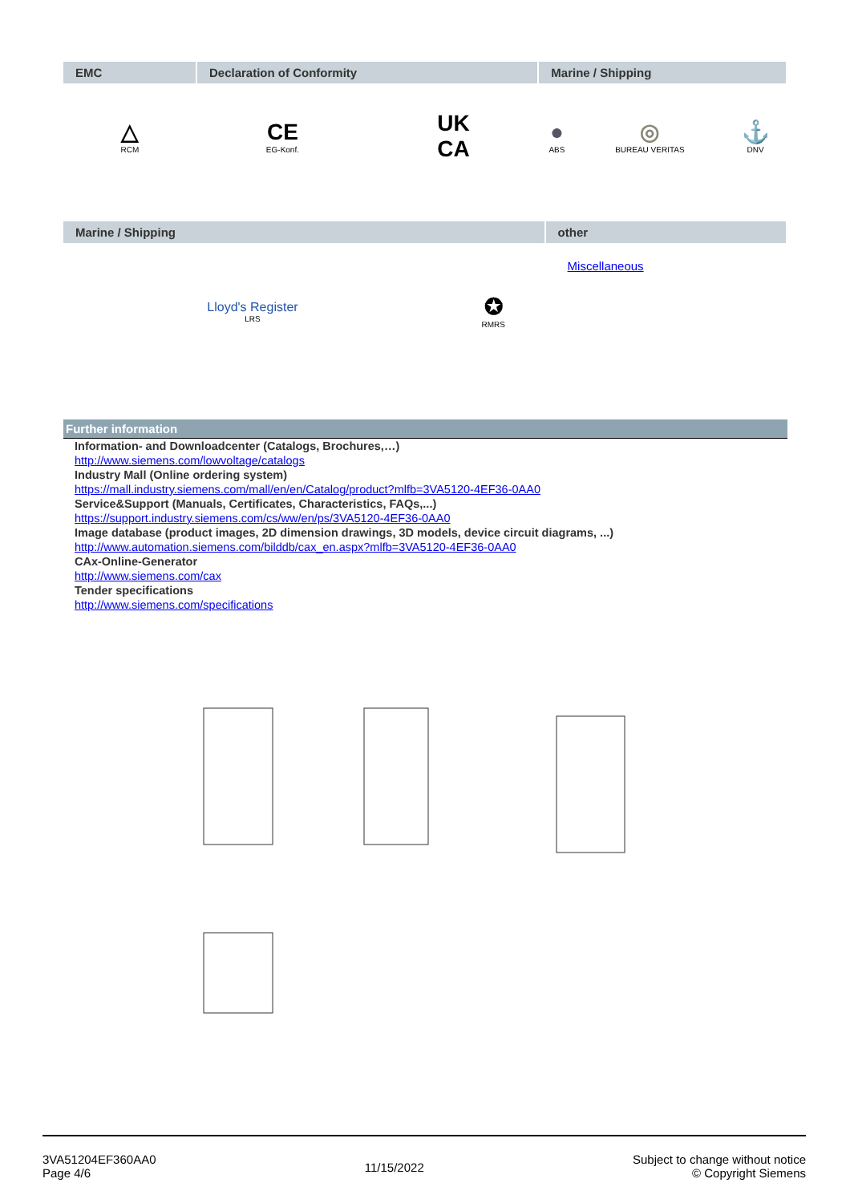| EMC | Declaration of Conformity | | Marine / Shipping | | |
| --- | --- | --- | --- | --- | --- |
| △ RCM | CE EG-Konf. | UK CA | ● ABS | ◎ BUREAU VERITAS | ⚓ DNV |
| Marine / Shipping | | other |
| --- | --- | --- |
| Lloyd's Register LRS | ✪ RMRS | Miscellaneous |
Further information
Information- and Downloadcenter (Catalogs, Brochures,…)
http://www.siemens.com/lowvoltage/catalogs
Industry Mall (Online ordering system)
https://mall.industry.siemens.com/mall/en/en/Catalog/product?mlfb=3VA5120-4EF36-0AA0
Service&Support (Manuals, Certificates, Characteristics, FAQs,...)
https://support.industry.siemens.com/cs/ww/en/ps/3VA5120-4EF36-0AA0
Image database (product images, 2D dimension drawings, 3D models, device circuit diagrams, ...)
http://www.automation.siemens.com/bilddb/cax_en.aspx?mlfb=3VA5120-4EF36-0AA0
CAx-Online-Generator
http://www.siemens.com/cax
Tender specifications
http://www.siemens.com/specifications
3VA51204EF360AA0
Page 4/6
11/15/2022
Subject to change without notice
© Copyright Siemens